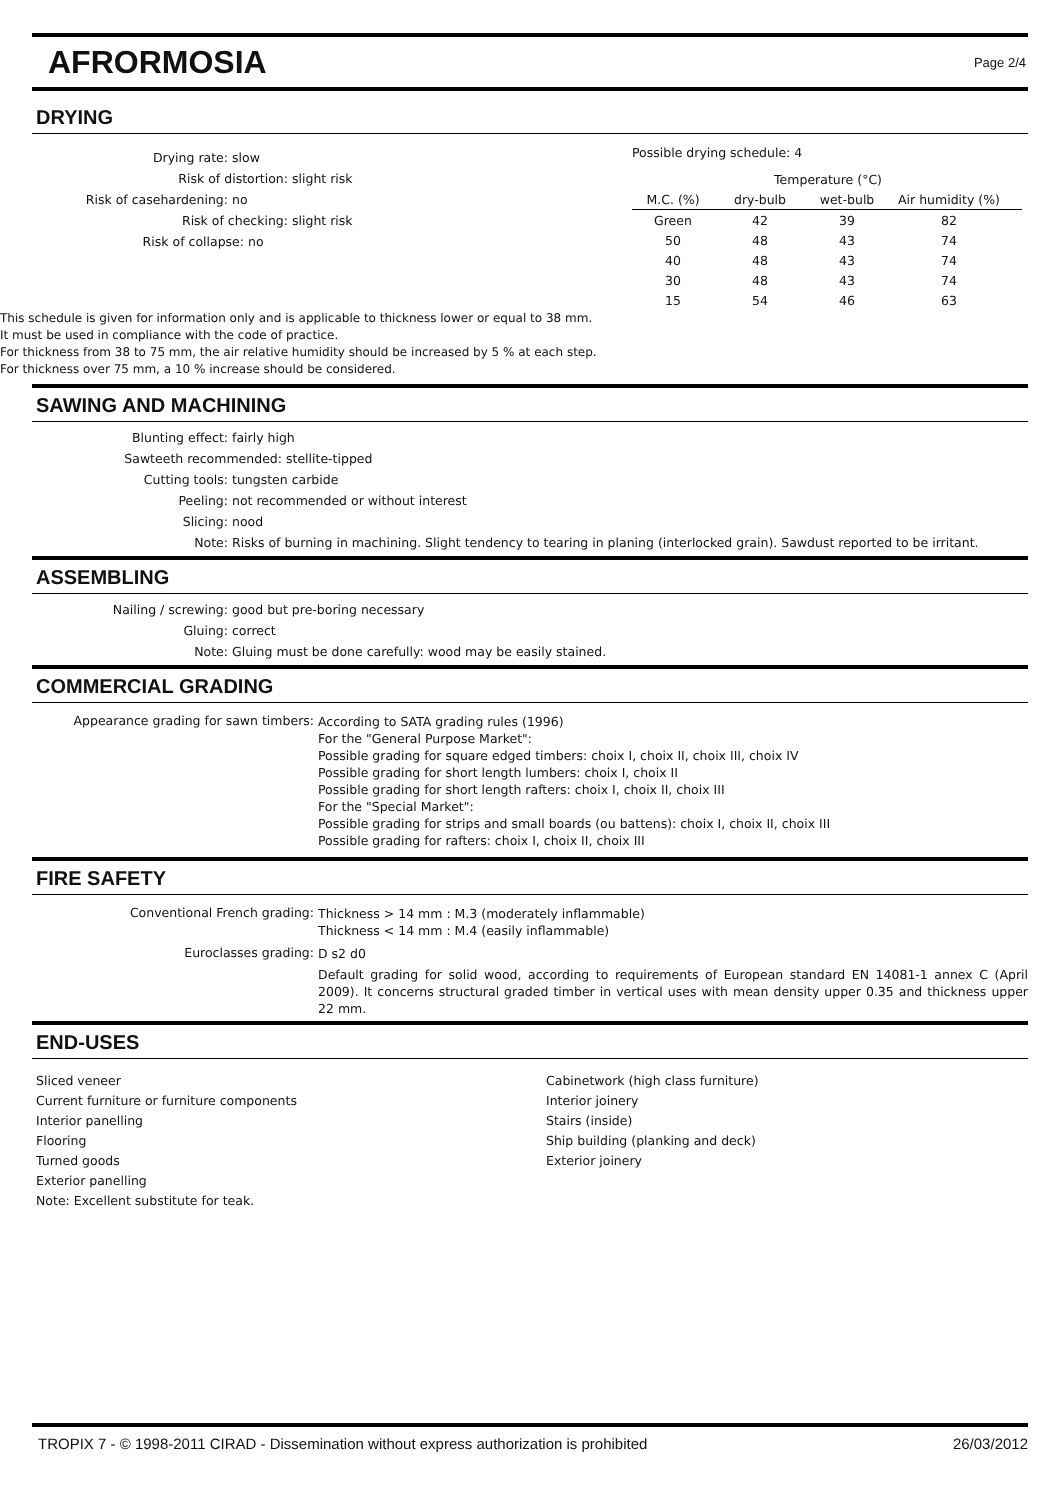AFRORMOSIA
Page 2/4
DRYING
Drying rate:
slow
Risk of distortion:
slight risk
Risk of casehardening:
no
Risk of checking:
slight risk
Risk of collapse:
no
Possible drying schedule: 4
| | Temperature (°C) | | | |
| --- | --- | --- | --- | --- |
| M.C. (%) | dry-bulb | wet-bulb | Air humidity (%) | |
| Green | 42 | 39 | 82 | |
| 50 | 48 | 43 | 74 | |
| 40 | 48 | 43 | 74 | |
| 30 | 48 | 43 | 74 | |
| 15 | 54 | 46 | 63 | |
This schedule is given for information only and is applicable to thickness lower or equal to 38 mm.
It must be used in compliance with the code of practice.
For thickness from 38 to 75 mm, the air relative humidity should be increased by 5 % at each step.
For thickness over 75 mm, a 10 % increase should be considered.
SAWING AND MACHINING
Blunting effect:
fairly high
Sawteeth recommended:
stellite-tipped
Cutting tools:
tungsten carbide
Peeling:
not recommended or without interest
Slicing:
nood
Note:
Risks of burning in machining. Slight tendency to tearing in planing (interlocked grain). Sawdust reported to be irritant.
ASSEMBLING
Nailing / screwing:
good but pre-boring necessary
Gluing:
correct
Note:
Gluing must be done carefully: wood may be easily stained.
COMMERCIAL GRADING
Appearance grading for sawn timbers:
According to SATA grading rules (1996)
For the "General Purpose Market":
Possible grading for square edged timbers: choix I, choix II, choix III, choix IV
Possible grading for short length lumbers: choix I, choix II
Possible grading for short length rafters: choix I, choix II, choix III
For the "Special Market":
Possible grading for strips and small boards (ou battens): choix I, choix II, choix III
Possible grading for rafters: choix I, choix II, choix III
FIRE SAFETY
Conventional French grading:
Thickness > 14 mm : M.3 (moderately inflammable)
Thickness < 14 mm : M.4 (easily inflammable)
Euroclasses grading:
D s2 d0
Default grading for solid wood, according to requirements of European standard EN 14081-1 annex C (April 2009). It concerns structural graded timber in vertical uses with mean density upper 0.35 and thickness upper 22 mm.
END-USES
Sliced veneer
Current furniture or furniture components
Interior panelling
Flooring
Turned goods
Exterior panelling
Note: Excellent substitute for teak.
Cabinetwork (high class furniture)
Interior joinery
Stairs (inside)
Ship building (planking and deck)
Exterior joinery
TROPIX 7 - © 1998-2011 CIRAD - Dissemination without express authorization is prohibited 26/03/2012